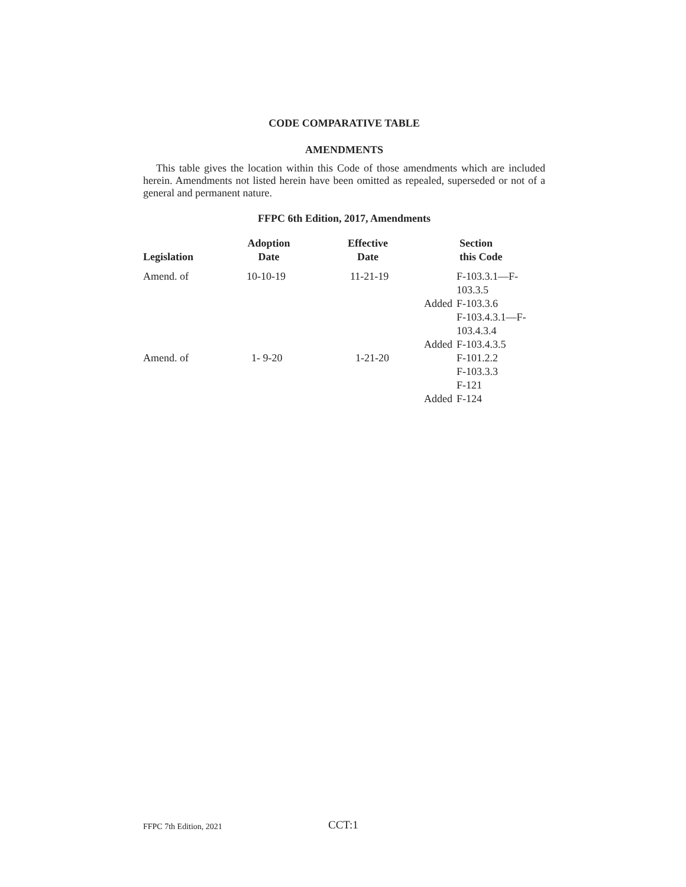CODE COMPARATIVE TABLE
AMENDMENTS
This table gives the location within this Code of those amendments which are included herein. Amendments not listed herein have been omitted as repealed, superseded or not of a general and permanent nature.
FFPC 6th Edition, 2017, Amendments
| Legislation | Adoption Date | Effective Date | | Section this Code |
| --- | --- | --- | --- | --- |
| Amend. of | 10-10-19 | 11-21-19 | | F-103.3.1—F- 103.3.5 |
| | | | Added | F-103.3.6 |
| | | | | F-103.4.3.1—F- 103.4.3.4 |
| | | | Added | F-103.4.3.5 |
| Amend. of | 1- 9-20 | 1-21-20 | | F-101.2.2 |
| | | | | F-103.3.3 |
| | | | | F-121 |
| | | | Added | F-124 |
FFPC 7th Edition, 2021 CCT:1